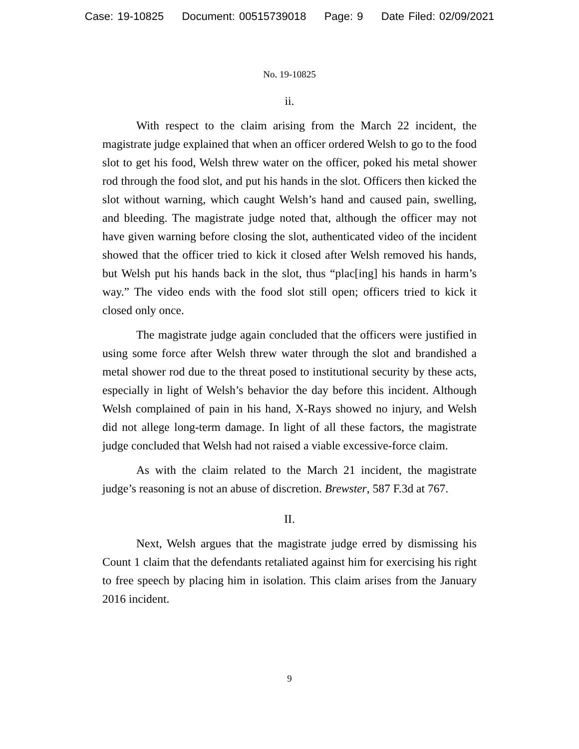Case: 19-10825 Document: 00515739018 Page: 9 Date Filed: 02/09/2021
No. 19-10825
ii.
With respect to the claim arising from the March 22 incident, the magistrate judge explained that when an officer ordered Welsh to go to the food slot to get his food, Welsh threw water on the officer, poked his metal shower rod through the food slot, and put his hands in the slot. Officers then kicked the slot without warning, which caught Welsh’s hand and caused pain, swelling, and bleeding. The magistrate judge noted that, although the officer may not have given warning before closing the slot, authenticated video of the incident showed that the officer tried to kick it closed after Welsh removed his hands, but Welsh put his hands back in the slot, thus “plac[ing] his hands in harm’s way.” The video ends with the food slot still open; officers tried to kick it closed only once.
The magistrate judge again concluded that the officers were justified in using some force after Welsh threw water through the slot and brandished a metal shower rod due to the threat posed to institutional security by these acts, especially in light of Welsh’s behavior the day before this incident. Although Welsh complained of pain in his hand, X-Rays showed no injury, and Welsh did not allege long-term damage. In light of all these factors, the magistrate judge concluded that Welsh had not raised a viable excessive-force claim.
As with the claim related to the March 21 incident, the magistrate judge’s reasoning is not an abuse of discretion. Brewster, 587 F.3d at 767.
II.
Next, Welsh argues that the magistrate judge erred by dismissing his Count 1 claim that the defendants retaliated against him for exercising his right to free speech by placing him in isolation. This claim arises from the January 2016 incident.
9